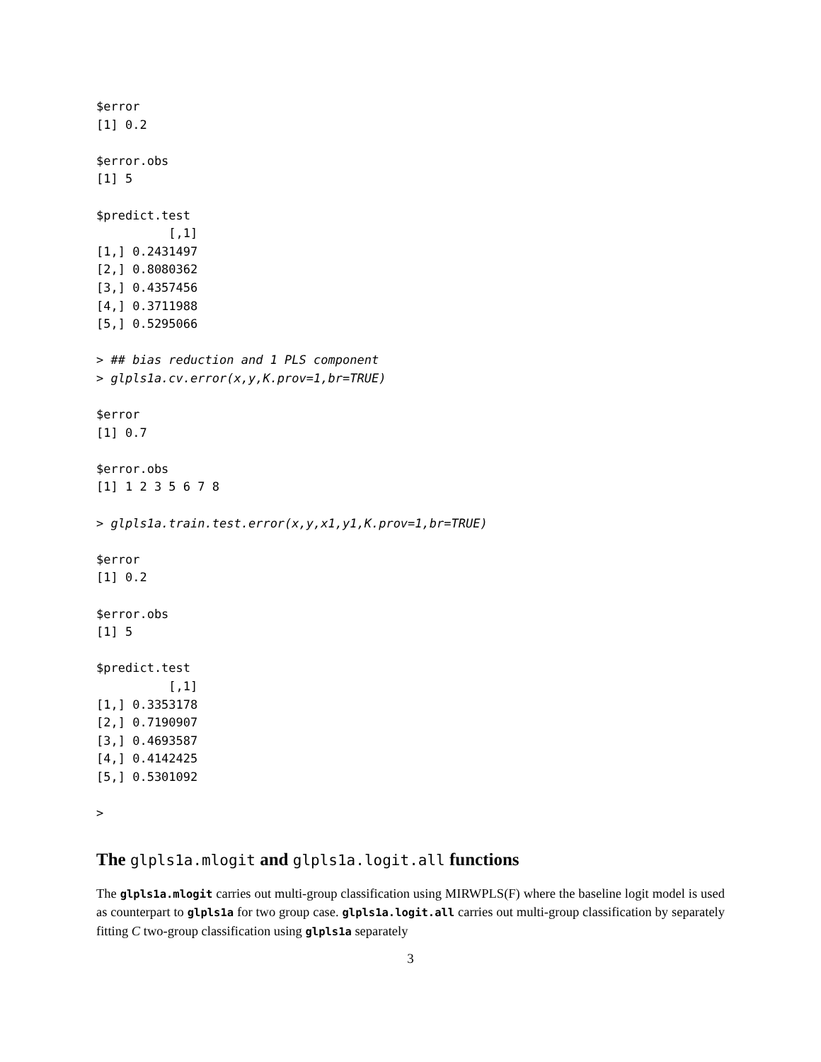$error
[1] 0.2

$error.obs
[1] 5

$predict.test
          [,1]
[1,] 0.2431497
[2,] 0.8080362
[3,] 0.4357456
[4,] 0.3711988
[5,] 0.5295066

> ## bias reduction and 1 PLS component
> glpls1a.cv.error(x,y,K.prov=1,br=TRUE)

$error
[1] 0.7

$error.obs
[1] 1 2 3 5 6 7 8

> glpls1a.train.test.error(x,y,x1,y1,K.prov=1,br=TRUE)

$error
[1] 0.2

$error.obs
[1] 5

$predict.test
          [,1]
[1,] 0.3353178
[2,] 0.7190907
[3,] 0.4693587
[4,] 0.4142425
[5,] 0.5301092

>
The glpls1a.mlogit and glpls1a.logit.all functions
The glpls1a.mlogit carries out multi-group classification using MIRWPLS(F) where the baseline logit model is used as counterpart to glpls1a for two group case. glpls1a.logit.all carries out multi-group classification by separately fitting C two-group classification using glpls1a separately
3